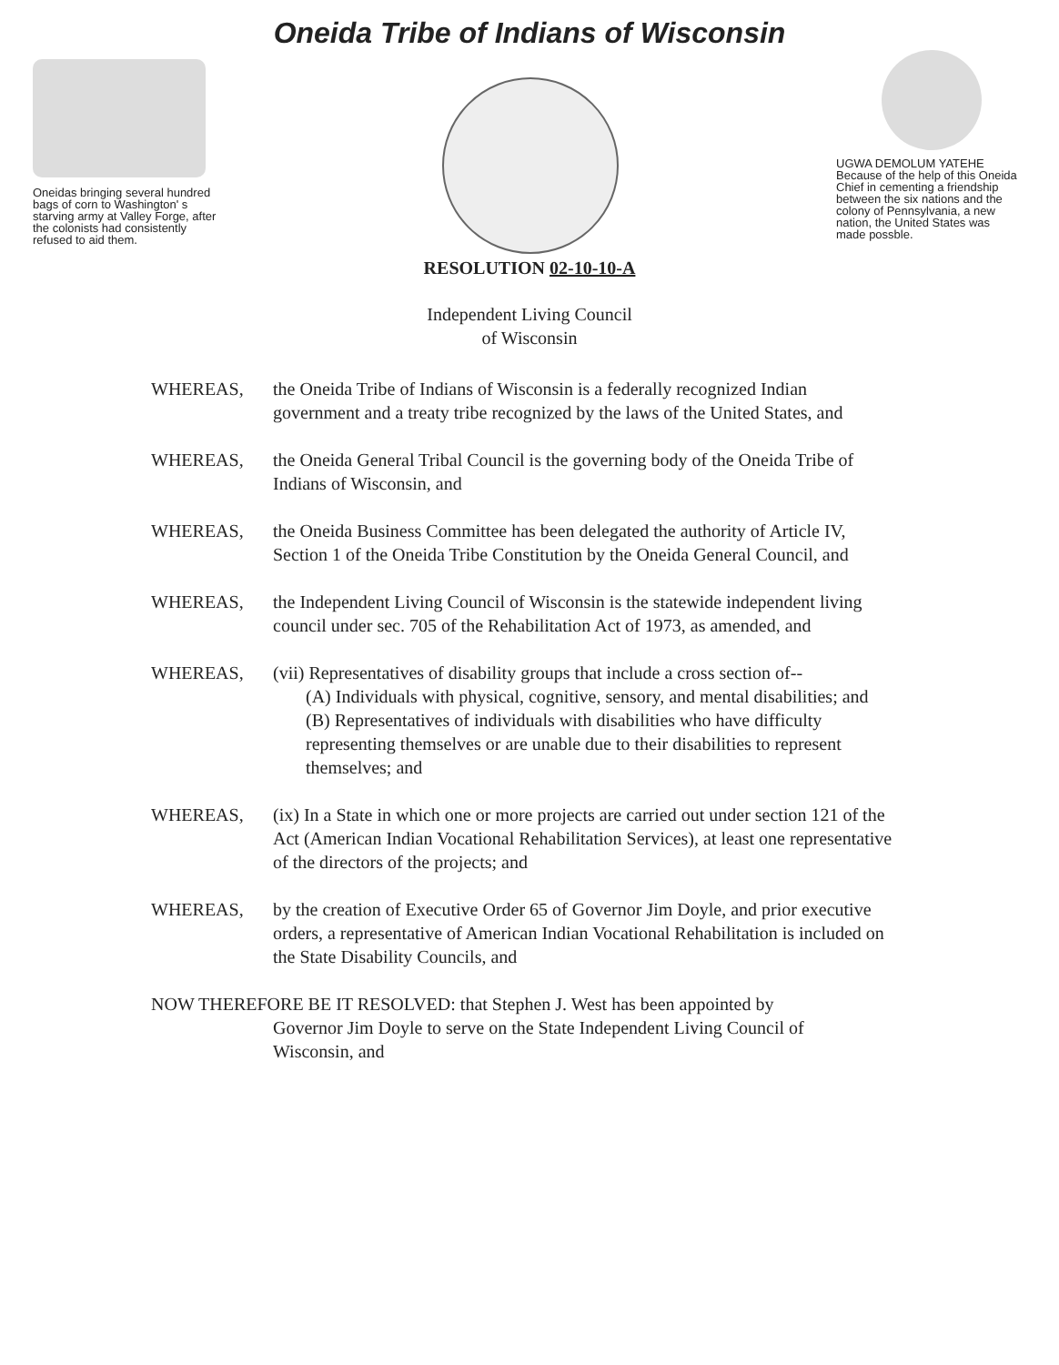Oneida Tribe of Indians of Wisconsin
Oneidas bringing several hundred bags of corn to Washington' s starving army at Valley Forge, after the colonists had consistently refused to aid them.
UGWA DEMOLUM YATEHE Because of the help of this Oneida Chief in cementing a friendship between the six nations and the colony of Pennsylvania, a new nation, the United States was made possble.
RESOLUTION 02-10-10-A
Independent Living Council
of Wisconsin
WHEREAS, the Oneida Tribe of Indians of Wisconsin is a federally recognized Indian government and a treaty tribe recognized by the laws of the United States, and
WHEREAS, the Oneida General Tribal Council is the governing body of the Oneida Tribe of Indians of Wisconsin, and
WHEREAS, the Oneida Business Committee has been delegated the authority of Article IV, Section 1 of the Oneida Tribe Constitution by the Oneida General Council, and
WHEREAS, the Independent Living Council of Wisconsin is the statewide independent living council under sec. 705 of the Rehabilitation Act of 1973, as amended, and
WHEREAS, (vii) Representatives of disability groups that include a cross section of--
(A) Individuals with physical, cognitive, sensory, and mental disabilities; and
(B) Representatives of individuals with disabilities who have difficulty representing themselves or are unable due to their disabilities to represent themselves; and
WHEREAS, (ix) In a State in which one or more projects are carried out under section 121 of the Act (American Indian Vocational Rehabilitation Services), at least one representative of the directors of the projects; and
WHEREAS, by the creation of Executive Order 65 of Governor Jim Doyle, and prior executive orders, a representative of American Indian Vocational Rehabilitation is included on the State Disability Councils, and
NOW THEREFORE BE IT RESOLVED: that Stephen J. West has been appointed by
Governor Jim Doyle to serve on the State Independent Living Council of Wisconsin, and